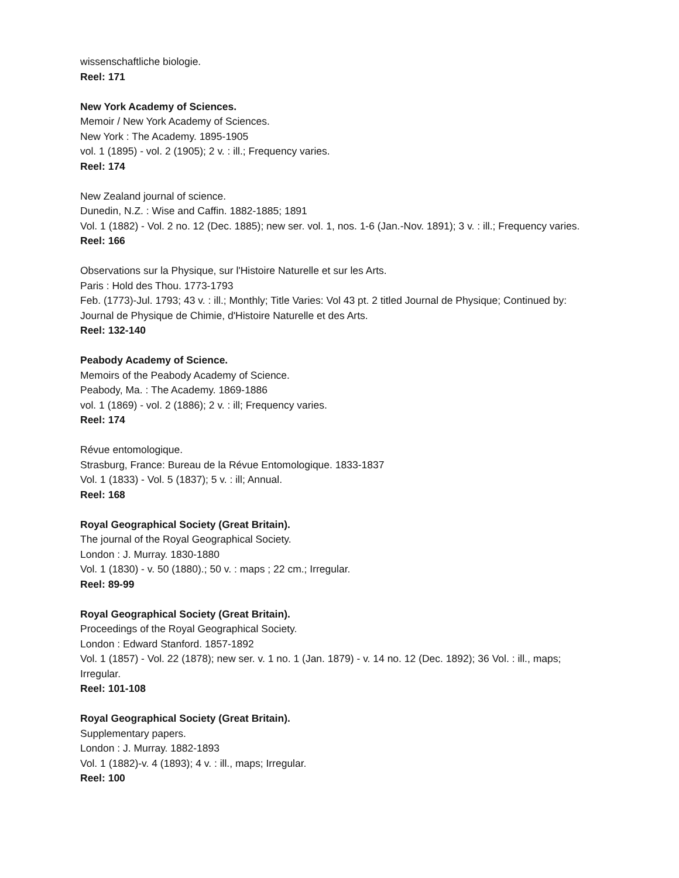wissenschaftliche biologie.
Reel: 171
New York Academy of Sciences.
Memoir / New York Academy of Sciences.
New York : The Academy. 1895-1905
vol. 1 (1895) - vol. 2 (1905); 2 v. : ill.; Frequency varies.
Reel: 174
New Zealand journal of science.
Dunedin, N.Z. : Wise and Caffin. 1882-1885; 1891
Vol. 1 (1882) - Vol. 2 no. 12 (Dec. 1885); new ser. vol. 1, nos. 1-6 (Jan.-Nov. 1891); 3 v. : ill.; Frequency varies.
Reel: 166
Observations sur la Physique, sur l'Histoire Naturelle et sur les Arts.
Paris : Hold des Thou. 1773-1793
Feb. (1773)-Jul. 1793; 43 v. : ill.; Monthly; Title Varies: Vol 43 pt. 2 titled Journal de Physique; Continued by: Journal de Physique de Chimie, d'Histoire Naturelle et des Arts.
Reel: 132-140
Peabody Academy of Science.
Memoirs of the Peabody Academy of Science.
Peabody, Ma. : The Academy. 1869-1886
vol. 1 (1869) - vol. 2 (1886); 2 v. : ill; Frequency varies.
Reel: 174
Révue entomologique.
Strasburg, France: Bureau de la Révue Entomologique. 1833-1837
Vol. 1 (1833) - Vol. 5 (1837); 5 v. : ill; Annual.
Reel: 168
Royal Geographical Society (Great Britain).
The journal of the Royal Geographical Society.
London : J. Murray. 1830-1880
Vol. 1 (1830) - v. 50 (1880).; 50 v. : maps ; 22 cm.; Irregular.
Reel: 89-99
Royal Geographical Society (Great Britain).
Proceedings of the Royal Geographical Society.
London : Edward Stanford. 1857-1892
Vol. 1 (1857) - Vol. 22 (1878); new ser. v. 1 no. 1 (Jan. 1879) - v. 14 no. 12 (Dec. 1892); 36 Vol. : ill., maps; Irregular.
Reel: 101-108
Royal Geographical Society (Great Britain).
Supplementary papers.
London : J. Murray. 1882-1893
Vol. 1 (1882)-v. 4 (1893); 4 v. : ill., maps; Irregular.
Reel: 100